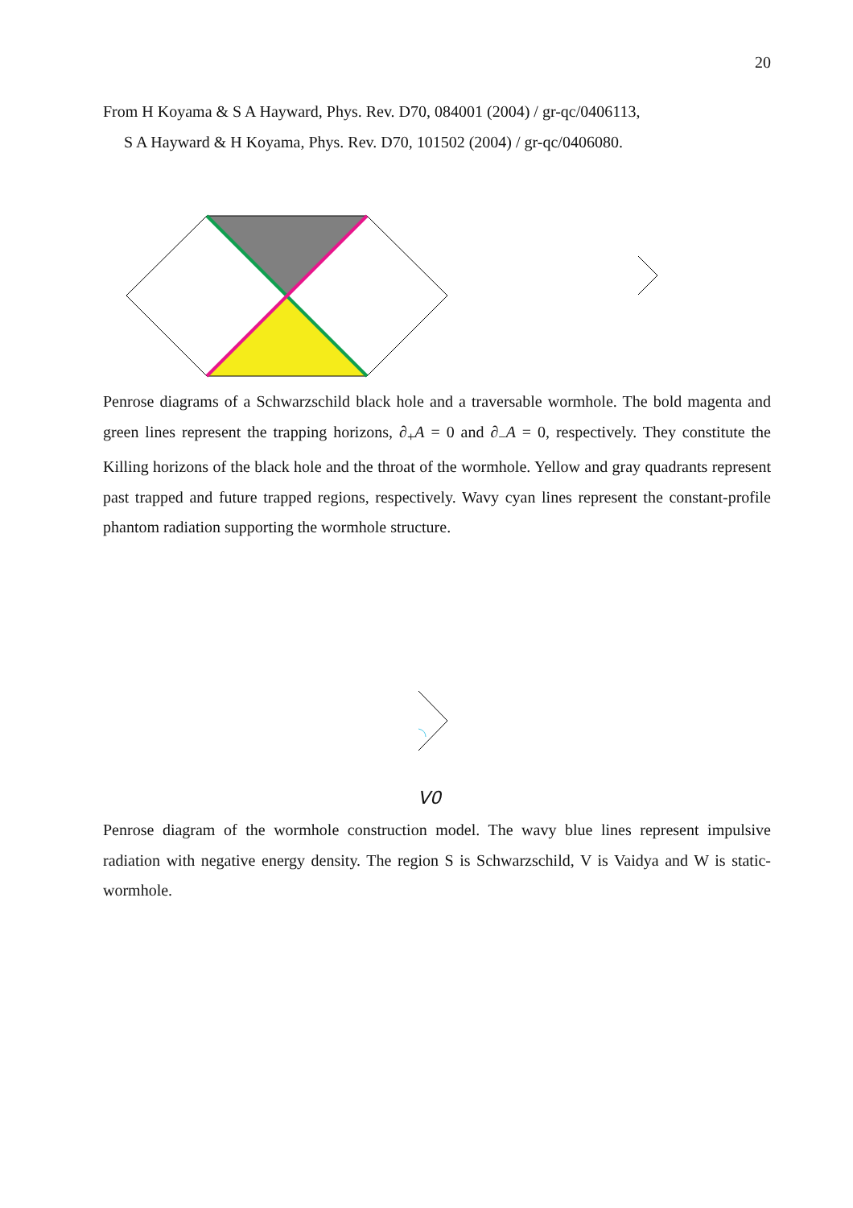20
From H Koyama & S A Hayward, Phys. Rev. D70, 084001 (2004) / gr-qc/0406113,
S A Hayward & H Koyama, Phys. Rev. D70, 101502 (2004) / gr-qc/0406080.
Penrose diagrams of a Schwarzschild black hole and a traversable wormhole. The bold magenta and green lines represent the trapping horizons, ∂<sub>+</sub>A = 0 and ∂<sub>−</sub>A = 0, respectively. They constitute the Killing horizons of the black hole and the throat of the wormhole. Yellow and gray quadrants represent past trapped and future trapped regions, respectively. Wavy cyan lines represent the constant-profile phantom radiation supporting the wormhole structure.
V0
Penrose diagram of the wormhole construction model. The wavy blue lines represent impulsive radiation with negative energy density. The region S is Schwarzschild, V is Vaidya and W is static-wormhole.